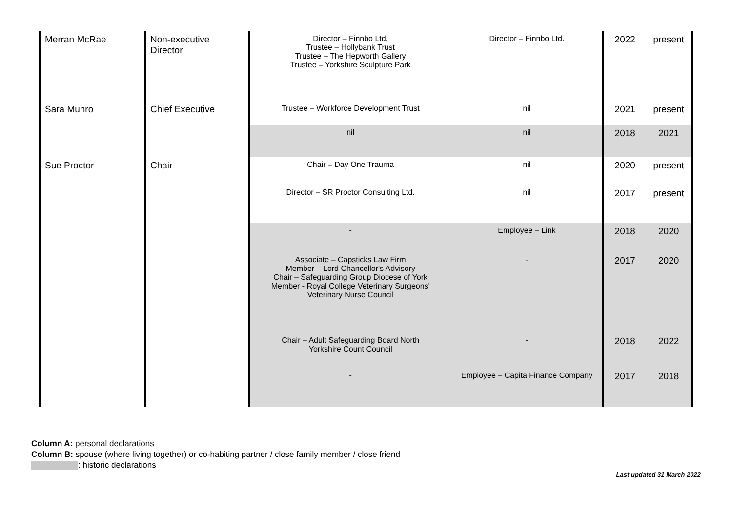| Merran McRae | Non-executive Director | Director – Finnbo Ltd. Trustee – Hollybank Trust Trustee – The Hepworth Gallery Trustee – Yorkshire Sculpture Park | Director – Finnbo Ltd. | 2022 | present |
| Sara Munro | Chief Executive | Trustee – Workforce Development Trust | nil | 2021 | present |
| | | nil | nil | 2018 | 2021 |
| Sue Proctor | Chair | Chair – Day One Trauma | nil | 2020 | present |
| | | Director – SR Proctor Consulting Ltd. | nil | 2017 | present |
| | | - | Employee – Link | 2018 | 2020 |
| | | Associate – Capsticks Law Firm Member – Lord Chancellor's Advisory Chair – Safeguarding Group Diocese of York Member - Royal College Veterinary Surgeons' Veterinary Nurse Council | - | 2017 | 2020 |
| | | Chair – Adult Safeguarding Board North Yorkshire Count Council | - | 2018 | 2022 |
| | | - | Employee – Capita Finance Company | 2017 | 2018 |
Column A: personal declarations
Column B: spouse (where living together) or co-habiting partner / close family member / close friend
: historic declarations
Last updated 31 March 2022